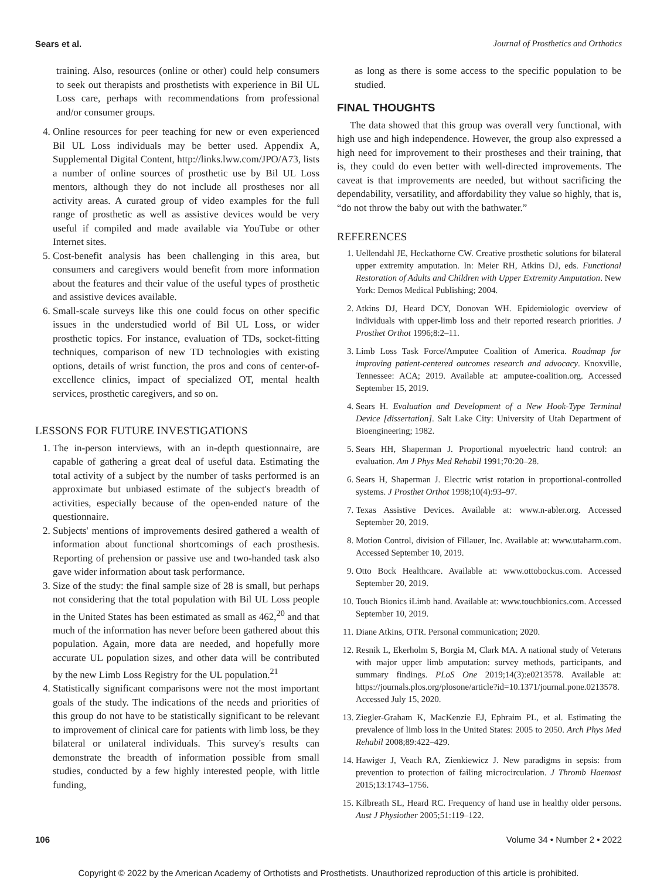Sears et al. Journal of Prosthetics and Orthotics
training. Also, resources (online or other) could help consumers to seek out therapists and prosthetists with experience in Bil UL Loss care, perhaps with recommendations from professional and/or consumer groups.
4. Online resources for peer teaching for new or even experienced Bil UL Loss individuals may be better used. Appendix A, Supplemental Digital Content, http://links.lww.com/JPO/A73, lists a number of online sources of prosthetic use by Bil UL Loss mentors, although they do not include all prostheses nor all activity areas. A curated group of video examples for the full range of prosthetic as well as assistive devices would be very useful if compiled and made available via YouTube or other Internet sites.
5. Cost-benefit analysis has been challenging in this area, but consumers and caregivers would benefit from more information about the features and their value of the useful types of prosthetic and assistive devices available.
6. Small-scale surveys like this one could focus on other specific issues in the understudied world of Bil UL Loss, or wider prosthetic topics. For instance, evaluation of TDs, socket-fitting techniques, comparison of new TD technologies with existing options, details of wrist function, the pros and cons of center-of-excellence clinics, impact of specialized OT, mental health services, prosthetic caregivers, and so on.
LESSONS FOR FUTURE INVESTIGATIONS
1. The in-person interviews, with an in-depth questionnaire, are capable of gathering a great deal of useful data. Estimating the total activity of a subject by the number of tasks performed is an approximate but unbiased estimate of the subject's breadth of activities, especially because of the open-ended nature of the questionnaire.
2. Subjects' mentions of improvements desired gathered a wealth of information about functional shortcomings of each prosthesis. Reporting of prehension or passive use and two-handed task also gave wider information about task performance.
3. Size of the study: the final sample size of 28 is small, but perhaps not considering that the total population with Bil UL Loss people in the United States has been estimated as small as 462,<sup>20</sup> and that much of the information has never before been gathered about this population. Again, more data are needed, and hopefully more accurate UL population sizes, and other data will be contributed by the new Limb Loss Registry for the UL population.<sup>21</sup>
4. Statistically significant comparisons were not the most important goals of the study. The indications of the needs and priorities of this group do not have to be statistically significant to be relevant to improvement of clinical care for patients with limb loss, be they bilateral or unilateral individuals. This survey's results can demonstrate the breadth of information possible from small studies, conducted by a few highly interested people, with little funding,
as long as there is some access to the specific population to be studied.
FINAL THOUGHTS
The data showed that this group was overall very functional, with high use and high independence. However, the group also expressed a high need for improvement to their prostheses and their training, that is, they could do even better with well-directed improvements. The caveat is that improvements are needed, but without sacrificing the dependability, versatility, and affordability they value so highly, that is, “do not throw the baby out with the bathwater.”
REFERENCES
1. Uellendahl JE, Heckathorne CW. Creative prosthetic solutions for bilateral upper extremity amputation. In: Meier RH, Atkins DJ, eds. Functional Restoration of Adults and Children with Upper Extremity Amputation. New York: Demos Medical Publishing; 2004.
2. Atkins DJ, Heard DCY, Donovan WH. Epidemiologic overview of individuals with upper-limb loss and their reported research priorities. J Prosthet Orthot 1996;8:2–11.
3. Limb Loss Task Force/Amputee Coalition of America. Roadmap for improving patient-centered outcomes research and advocacy. Knoxville, Tennessee: ACA; 2019. Available at: amputee-coalition.org. Accessed September 15, 2019.
4. Sears H. Evaluation and Development of a New Hook-Type Terminal Device [dissertation]. Salt Lake City: University of Utah Department of Bioengineering; 1982.
5. Sears HH, Shaperman J. Proportional myoelectric hand control: an evaluation. Am J Phys Med Rehabil 1991;70:20–28.
6. Sears H, Shaperman J. Electric wrist rotation in proportional-controlled systems. J Prosthet Orthot 1998;10(4):93–97.
7. Texas Assistive Devices. Available at: www.n-abler.org. Accessed September 20, 2019.
8. Motion Control, division of Fillauer, Inc. Available at: www.utaharm.com. Accessed September 10, 2019.
9. Otto Bock Healthcare. Available at: www.ottobockus.com. Accessed September 20, 2019.
10. Touch Bionics iLimb hand. Available at: www.touchbionics.com. Accessed September 10, 2019.
11. Diane Atkins, OTR. Personal communication; 2020.
12. Resnik L, Ekerholm S, Borgia M, Clark MA. A national study of Veterans with major upper limb amputation: survey methods, participants, and summary findings. PLoS One 2019;14(3):e0213578. Available at: https://journals.plos.org/plosone/article?id=10.1371/journal.pone.0213578. Accessed July 15, 2020.
13. Ziegler-Graham K, MacKenzie EJ, Ephraim PL, et al. Estimating the prevalence of limb loss in the United States: 2005 to 2050. Arch Phys Med Rehabil 2008;89:422–429.
14. Hawiger J, Veach RA, Zienkiewicz J. New paradigms in sepsis: from prevention to protection of failing microcirculation. J Thromb Haemost 2015;13:1743–1756.
15. Kilbreath SL, Heard RC. Frequency of hand use in healthy older persons. Aust J Physiother 2005;51:119–122.
106 Volume 34 • Number 2 • 2022
Copyright © 2022 by the American Academy of Orthotists and Prosthetists. Unauthorized reproduction of this article is prohibited.